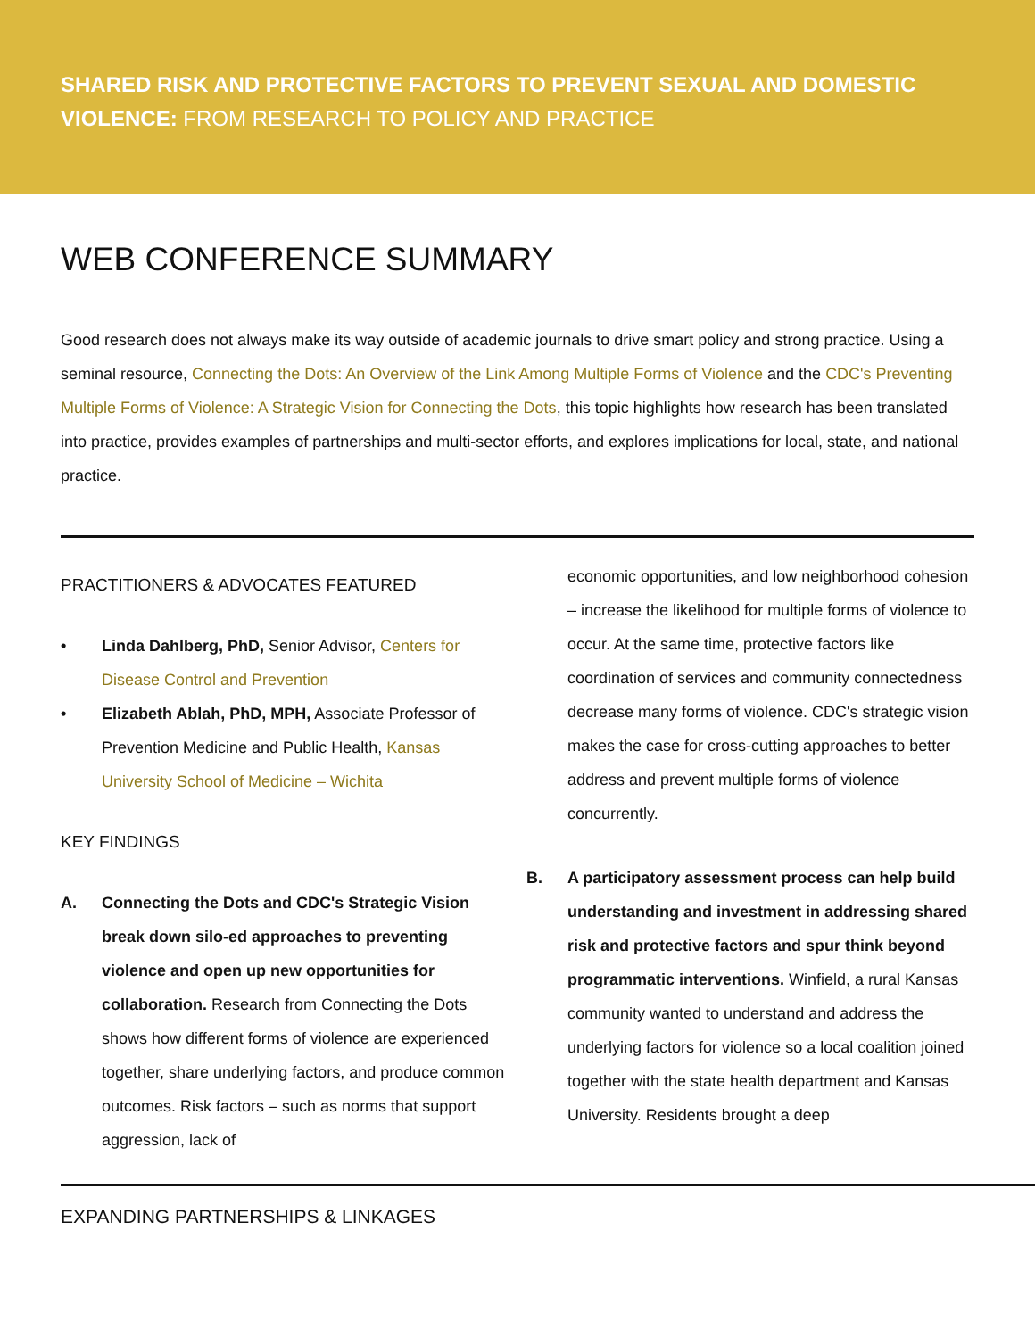SHARED RISK AND PROTECTIVE FACTORS TO PREVENT SEXUAL AND DOMESTIC VIOLENCE: FROM RESEARCH TO POLICY AND PRACTICE
WEB CONFERENCE SUMMARY
Good research does not always make its way outside of academic journals to drive smart policy and strong practice. Using a seminal resource, Connecting the Dots: An Overview of the Link Among Multiple Forms of Violence and the CDC's Preventing Multiple Forms of Violence: A Strategic Vision for Connecting the Dots, this topic highlights how research has been translated into practice, provides examples of partnerships and multi-sector efforts, and explores implications for local, state, and national practice.
PRACTITIONERS & ADVOCATES FEATURED
• Linda Dahlberg, PhD, Senior Advisor, Centers for Disease Control and Prevention
• Elizabeth Ablah, PhD, MPH, Associate Professor of Prevention Medicine and Public Health, Kansas University School of Medicine – Wichita
KEY FINDINGS
A. Connecting the Dots and CDC's Strategic Vision break down silo-ed approaches to preventing violence and open up new opportunities for collaboration. Research from Connecting the Dots shows how different forms of violence are experienced together, share underlying factors, and produce common outcomes. Risk factors – such as norms that support aggression, lack of
economic opportunities, and low neighborhood cohesion – increase the likelihood for multiple forms of violence to occur. At the same time, protective factors like coordination of services and community connectedness decrease many forms of violence. CDC's strategic vision makes the case for cross-cutting approaches to better address and prevent multiple forms of violence concurrently.
B. A participatory assessment process can help build understanding and investment in addressing shared risk and protective factors and spur think beyond programmatic interventions. Winfield, a rural Kansas community wanted to understand and address the underlying factors for violence so a local coalition joined together with the state health department and Kansas University. Residents brought a deep
EXPANDING PARTNERSHIPS & LINKAGES